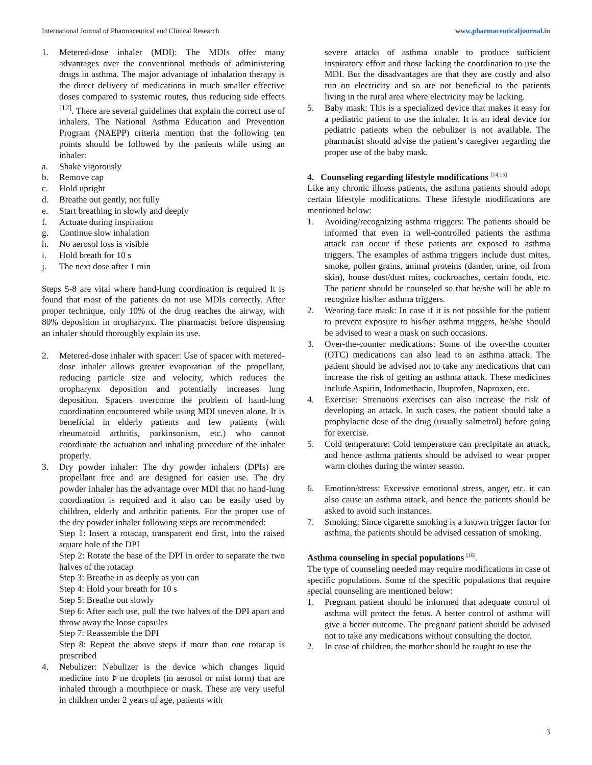International Journal of Pharmaceutical and Clinical Research www.pharmaceuticaljournal.in
1. Metered-dose inhaler (MDI): The MDIs offer many advantages over the conventional methods of administering drugs in asthma. The major advantage of inhalation therapy is the direct delivery of medications in much smaller effective doses compared to systemic routes, thus reducing side effects <sup>[12]</sup>. There are several guidelines that explain the correct use of inhalers. The National Asthma Education and Prevention Program (NAEPP) criteria mention that the following ten points should be followed by the patients while using an inhaler:
a. Shake vigorously
b. Remove cap
c. Hold upright
d. Breathe out gently, not fully
e. Start breathing in slowly and deeply
f. Actuate during inspiration
g. Continue slow inhalation
h. No aerosol loss is visible
i. Hold breath for 10 s
j. The next dose after 1 min
Steps 5-8 are vital where hand-lung coordination is required It is found that most of the patients do not use MDIs correctly. After proper technique, only 10% of the drug reaches the airway, with 80% deposition in oropharynx. The pharmacist before dispensing an inhaler should thoroughly explain its use.
2. Metered-dose inhaler with spacer: Use of spacer with metered-dose inhaler allows greater evaporation of the propellant, reducing particle size and velocity, which reduces the oropharynx deposition and potentially increases lung deposition. Spacers overcome the problem of hand-lung coordination encountered while using MDI uneven alone. It is beneficial in elderly patients and few patients (with rheumatoid arthritis, parkinsonism, etc.) who cannot coordinate the actuation and inhaling procedure of the inhaler properly.
3. Dry powder inhaler: The dry powder inhalers (DPIs) are propellant free and are designed for easier use. The dry powder inhaler has the advantage over MDI that no hand-lung coordination is required and it also can be easily used by children, elderly and arthritic patients. For the proper use of the dry powder inhaler following steps are recommended:
Step 1: Insert a rotacap, transparent end first, into the raised square hole of the DPI
Step 2: Rotate the base of the DPI in order to separate the two halves of the rotacap
Step 3: Breathe in as deeply as you can
Step 4: Hold your breath for 10 s
Step 5: Breathe out slowly
Step 6: After each use, pull the two halves of the DPI apart and throw away the loose capsules
Step 7: Reassemble the DPI
Step 8: Repeat the above steps if more than one rotacap is prescribed
4. Nebulizer: Nebulizer is the device which changes liquid medicine into Þ ne droplets (in aerosol or mist form) that are inhaled through a mouthpiece or mask. These are very useful in children under 2 years of age, patients with
severe attacks of asthma unable to produce sufficient inspiratory effort and those lacking the coordination to use the MDI. But the disadvantages are that they are costly and also run on electricity and so are not beneficial to the patients living in the rural area where electricity may be lacking.
5. Baby mask: This is a specialized device that makes it easy for a pediatric patient to use the inhaler. It is an ideal device for pediatric patients when the nebulizer is not available. The pharmacist should advise the patient’s caregiver regarding the proper use of the baby mask.
4. Counseling regarding lifestyle modifications <sup>[14,15]</sup>
Like any chronic illness patients, the asthma patients should adopt certain lifestyle modifications. These lifestyle modifications are mentioned below:
1. Avoiding/recognizing asthma triggers: The patients should be informed that even in well-controlled patients the asthma attack can occur if these patients are exposed to asthma triggers. The examples of asthma triggers include dust mites, smoke, pollen grains, animal proteins (dander, urine, oil from skin), house dust/dust mites, cockroaches, certain foods, etc. The patient should be counseled so that he/she will be able to recognize his/her asthma triggers.
2. Wearing face mask: In case if it is not possible for the patient to prevent exposure to his/her asthma triggers, he/she should be advised to wear a mask on such occasions.
3. Over-the-counter medications: Some of the over-the counter (OTC) medications can also lead to an asthma attack. The patient should be advised not to take any medications that can increase the risk of getting an asthma attack. These medicines include Aspirin, Indomethacin, Ibuprofen, Naproxen, etc.
4. Exercise: Strenuous exercises can also increase the risk of developing an attack. In such cases, the patient should take a prophylactic dose of the drug (usually salmetrol) before going for exercise.
5. Cold temperature: Cold temperature can precipitate an attack, and hence asthma patients should be advised to wear proper warm clothes during the winter season.
6. Emotion/stress: Excessive emotional stress, anger, etc. it can also cause an asthma attack, and hence the patients should be asked to avoid such instances.
7. Smoking: Since cigarette smoking is a known trigger factor for asthma, the patients should be advised cessation of smoking.
Asthma counseling in special populations <sup>[16]</sup>.
The type of counseling needed may require modifications in case of specific populations. Some of the specific populations that require special counseling are mentioned below:
1. Pregnant patient should be informed that adequate control of asthma will protect the fetus. A better control of asthma will give a better outcome. The pregnant patient should be advised not to take any medications without consulting the doctor.
2. In case of children, the mother should be taught to use the
3